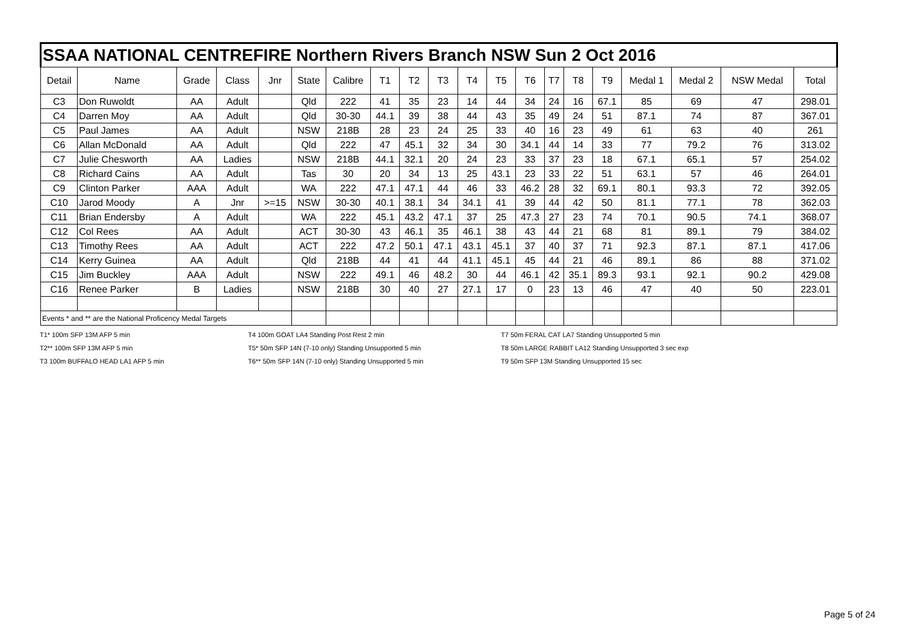| SSAA NATIONAL CENTREFIRE Northern Rivers Branch NSW Sun 2 Oct 2016 | | | | | | | | | | | | | | | | | | | |
| Detail | Name | Grade | Class | Jnr | State | Calibre | T1 | T2 | T3 | T4 | T5 | T6 | T7 | T8 | T9 | Medal 1 | Medal 2 | NSW Medal | Total |
| C3 | Don Ruwoldt | AA | Adult | | Qld | 222 | 41 | 35 | 23 | 14 | 44 | 34 | 24 | 16 | 67.1 | 85 | 69 | 47 | 298.01 |
| C4 | Darren Moy | AA | Adult | | Qld | 30-30 | 44.1 | 39 | 38 | 44 | 43 | 35 | 49 | 24 | 51 | 87.1 | 74 | 87 | 367.01 |
| C5 | Paul James | AA | Adult | | NSW | 218B | 28 | 23 | 24 | 25 | 33 | 40 | 16 | 23 | 49 | 61 | 63 | 40 | 261 |
| C6 | Allan McDonald | AA | Adult | | Qld | 222 | 47 | 45.1 | 32 | 34 | 30 | 34.1 | 44 | 14 | 33 | 77 | 79.2 | 76 | 313.02 |
| C7 | Julie Chesworth | AA | Ladies | | NSW | 218B | 44.1 | 32.1 | 20 | 24 | 23 | 33 | 37 | 23 | 18 | 67.1 | 65.1 | 57 | 254.02 |
| C8 | Richard Cains | AA | Adult | | Tas | 30 | 20 | 34 | 13 | 25 | 43.1 | 23 | 33 | 22 | 51 | 63.1 | 57 | 46 | 264.01 |
| C9 | Clinton Parker | AAA | Adult | | WA | 222 | 47.1 | 47.1 | 44 | 46 | 33 | 46.2 | 28 | 32 | 69.1 | 80.1 | 93.3 | 72 | 392.05 |
| C10 | Jarod Moody | A | Jnr | >=15 | NSW | 30-30 | 40.1 | 38.1 | 34 | 34.1 | 41 | 39 | 44 | 42 | 50 | 81.1 | 77.1 | 78 | 362.03 |
| C11 | Brian Endersby | A | Adult | | WA | 222 | 45.1 | 43.2 | 47.1 | 37 | 25 | 47.3 | 27 | 23 | 74 | 70.1 | 90.5 | 74.1 | 368.07 |
| C12 | Col Rees | AA | Adult | | ACT | 30-30 | 43 | 46.1 | 35 | 46.1 | 38 | 43 | 44 | 21 | 68 | 81 | 89.1 | 79 | 384.02 |
| C13 | Timothy Rees | AA | Adult | | ACT | 222 | 47.2 | 50.1 | 47.1 | 43.1 | 45.1 | 37 | 40 | 37 | 71 | 92.3 | 87.1 | 87.1 | 417.06 |
| C14 | Kerry Guinea | AA | Adult | | Qld | 218B | 44 | 41 | 44 | 41.1 | 45.1 | 45 | 44 | 21 | 46 | 89.1 | 86 | 88 | 371.02 |
| C15 | Jim Buckley | AAA | Adult | | NSW | 222 | 49.1 | 46 | 48.2 | 30 | 44 | 46.1 | 42 | 35.1 | 89.3 | 93.1 | 92.1 | 90.2 | 429.08 |
| C16 | Renee Parker | B | Ladies | | NSW | 218B | 30 | 40 | 27 | 27.1 | 17 | 0 | 23 | 13 | 46 | 47 | 40 | 50 | 223.01 |
| Events * and ** are the National Proficency Medal Targets | | | | | | | | | | | | | | | | | | | |
T1* 100m SFP 13M AFP 5 min
T2** 100m SFP 13M AFP 5 min
T3 100m BUFFALO HEAD LA1 AFP 5 min
T4 100m GOAT LA4 Standing Post Rest 2 min
T5* 50m SFP 14N (7-10 only) Standing Unsupported 5 min
T6** 50m SFP 14N (7-10 only) Standing Unsupported 5 min
T7 50m FERAL CAT LA7 Standing Unsupported 5 min
T8 50m LARGE RABBIT LA12 Standing Unsupported 3 sec exp
T9 50m SFP 13M Standing Unsupported 15 sec
Page 5 of 24